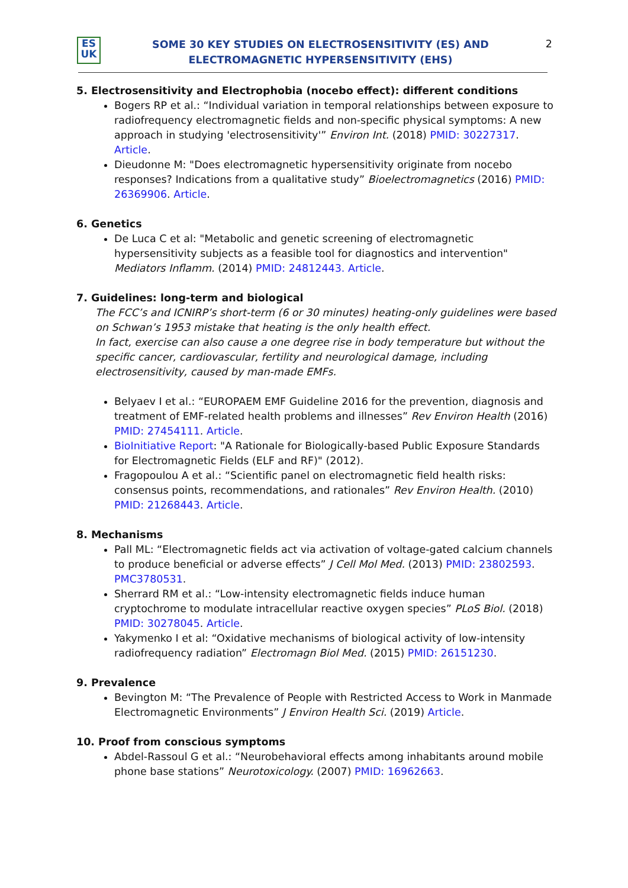ES
UK
SOME 30 KEY STUDIES ON ELECTROSENSITIVITY (ES) AND
ELECTROMAGNETIC HYPERSENSITIVITY (EHS)
2
5. Electrosensitivity and Electrophobia (nocebo effect): different conditions
Bogers RP et al.: “Individual variation in temporal relationships between exposure to radiofrequency electromagnetic fields and non-specific physical symptoms: A new approach in studying 'electrosensitivity'” Environ Int. (2018) PMID: 30227317. Article.
Dieudonne M: "Does electromagnetic hypersensitivity originate from nocebo responses? Indications from a qualitative study” Bioelectromagnetics (2016) PMID: 26369906. Article.
6. Genetics
De Luca C et al: "Metabolic and genetic screening of electromagnetic hypersensitivity subjects as a feasible tool for diagnostics and intervention" Mediators Inflamm. (2014) PMID: 24812443. Article.
7. Guidelines: long-term and biological
The FCC’s and ICNIRP’s short-term (6 or 30 minutes) heating-only guidelines were based on Schwan’s 1953 mistake that heating is the only health effect.
In fact, exercise can also cause a one degree rise in body temperature but without the specific cancer, cardiovascular, fertility and neurological damage, including electrosensitivity, caused by man-made EMFs.
Belyaev I et al.: “EUROPAEM EMF Guideline 2016 for the prevention, diagnosis and treatment of EMF-related health problems and illnesses” Rev Environ Health (2016) PMID: 27454111. Article.
BioInitiative Report: "A Rationale for Biologically-based Public Exposure Standards for Electromagnetic Fields (ELF and RF)" (2012).
Fragopoulou A et al.: “Scientific panel on electromagnetic field health risks: consensus points, recommendations, and rationales” Rev Environ Health. (2010) PMID: 21268443. Article.
8. Mechanisms
Pall ML: “Electromagnetic fields act via activation of voltage-gated calcium channels to produce beneficial or adverse effects” J Cell Mol Med. (2013) PMID: 23802593. PMC3780531.
Sherrard RM et al.: “Low-intensity electromagnetic fields induce human cryptochrome to modulate intracellular reactive oxygen species” PLoS Biol. (2018) PMID: 30278045. Article.
Yakymenko I et al: “Oxidative mechanisms of biological activity of low-intensity radiofrequency radiation” Electromagn Biol Med. (2015) PMID: 26151230.
9. Prevalence
Bevington M: “The Prevalence of People with Restricted Access to Work in Manmade Electromagnetic Environments” J Environ Health Sci. (2019) Article.
10. Proof from conscious symptoms
Abdel-Rassoul G et al.: “Neurobehavioral effects among inhabitants around mobile phone base stations” Neurotoxicology. (2007) PMID: 16962663.